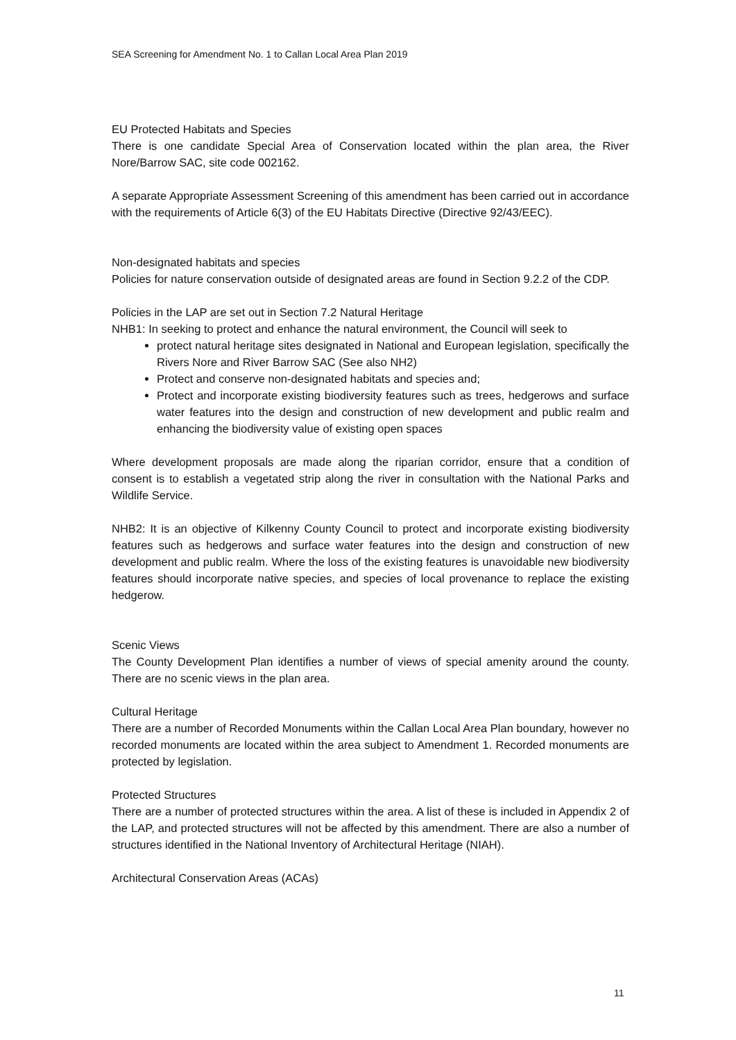SEA Screening for Amendment No. 1 to Callan Local Area Plan 2019
EU Protected Habitats and Species
There is one candidate Special Area of Conservation located within the plan area, the River Nore/Barrow SAC, site code 002162.
A separate Appropriate Assessment Screening of this amendment has been carried out in accordance with the requirements of Article 6(3) of the EU Habitats Directive (Directive 92/43/EEC).
Non-designated habitats and species
Policies for nature conservation outside of designated areas are found in Section 9.2.2 of the CDP.
Policies in the LAP are set out in Section 7.2 Natural Heritage
NHB1: In seeking to protect and enhance the natural environment, the Council will seek to
protect natural heritage sites designated in National and European legislation, specifically the Rivers Nore and River Barrow SAC (See also NH2)
Protect and conserve non-designated habitats and species and;
Protect and incorporate existing biodiversity features such as trees, hedgerows and surface water features into the design and construction of new development and public realm and enhancing the biodiversity value of existing open spaces
Where development proposals are made along the riparian corridor, ensure that a condition of consent is to establish a vegetated strip along the river in consultation with the National Parks and Wildlife Service.
NHB2: It is an objective of Kilkenny County Council to protect and incorporate existing biodiversity features such as hedgerows and surface water features into the design and construction of new development and public realm. Where the loss of the existing features is unavoidable new biodiversity features should incorporate native species, and species of local provenance to replace the existing hedgerow.
Scenic Views
The County Development Plan identifies a number of views of special amenity around the county. There are no scenic views in the plan area.
Cultural Heritage
There are a number of Recorded Monuments within the Callan Local Area Plan boundary, however no recorded monuments are located within the area subject to Amendment 1. Recorded monuments are protected by legislation.
Protected Structures
There are a number of protected structures within the area. A list of these is included in Appendix 2 of the LAP, and protected structures will not be affected by this amendment. There are also a number of structures identified in the National Inventory of Architectural Heritage (NIAH).
Architectural Conservation Areas (ACAs)
11